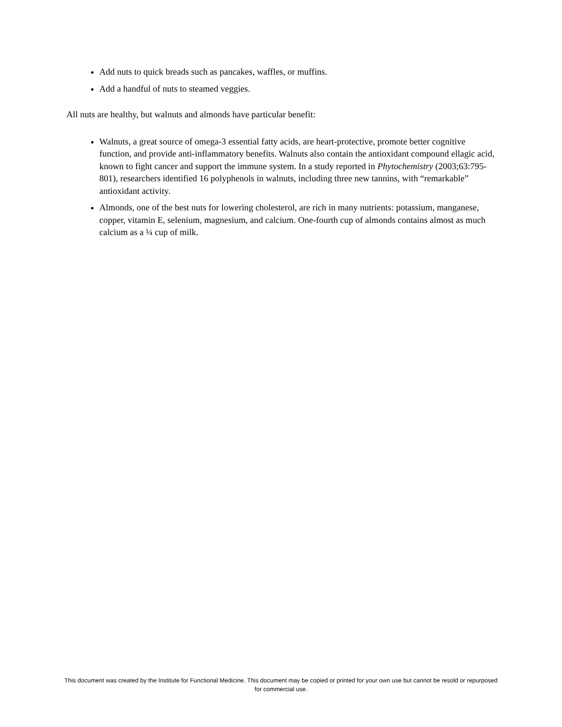Add nuts to quick breads such as pancakes, waffles, or muffins.
Add a handful of nuts to steamed veggies.
All nuts are healthy, but walnuts and almonds have particular benefit:
Walnuts, a great source of omega-3 essential fatty acids, are heart-protective, promote better cognitive function, and provide anti-inflammatory benefits. Walnuts also contain the antioxidant compound ellagic acid, known to fight cancer and support the immune system. In a study reported in Phytochemistry (2003;63:795-801), researchers identified 16 polyphenols in walnuts, including three new tannins, with “remarkable” antioxidant activity.
Almonds, one of the best nuts for lowering cholesterol, are rich in many nutrients: potassium, manganese, copper, vitamin E, selenium, magnesium, and calcium. One-fourth cup of almonds contains almost as much calcium as a ¼ cup of milk.
This document was created by the Institute for Functional Medicine. This document may be copied or printed for your own use but cannot be resold or repurposed for commercial use.